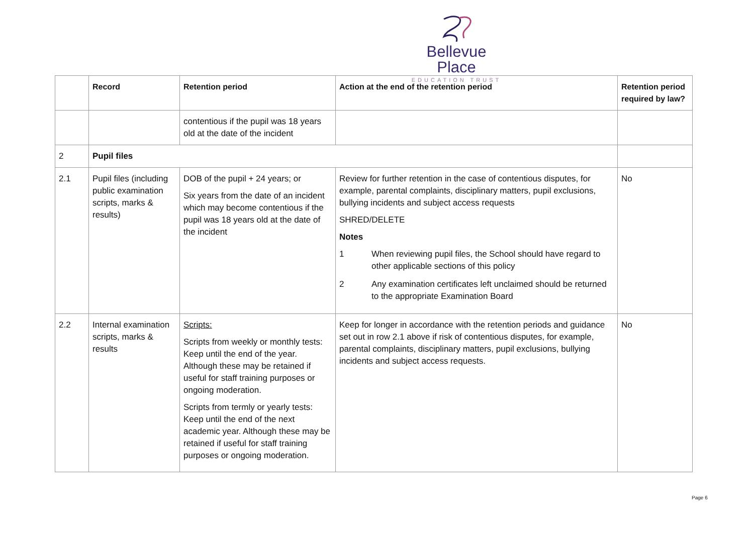Bellevue Place
EDUCATION TRUST
| | Record | Retention period | Action at the end of the retention period | Retention period required by law? |
| --- | --- | --- | --- | --- |
| | | contentious if the pupil was 18 years old at the date of the incident | | |
| 2 | Pupil files | | | |
| 2.1 | Pupil files (including public examination scripts, marks & results) | DOB of the pupil + 24 years; or Six years from the date of an incident which may become contentious if the pupil was 18 years old at the date of the incident | Review for further retention in the case of contentious disputes, for example, parental complaints, disciplinary matters, pupil exclusions, bullying incidents and subject access requests SHRED/DELETE Notes 1 When reviewing pupil files, the School should have regard to other applicable sections of this policy 2 Any examination certificates left unclaimed should be returned to the appropriate Examination Board | No |
| 2.2 | Internal examination scripts, marks & results | Scripts: Scripts from weekly or monthly tests: Keep until the end of the year. Although these may be retained if useful for staff training purposes or ongoing moderation. Scripts from termly or yearly tests: Keep until the end of the next academic year. Although these may be retained if useful for staff training purposes or ongoing moderation. | Keep for longer in accordance with the retention periods and guidance set out in row 2.1 above if risk of contentious disputes, for example, parental complaints, disciplinary matters, pupil exclusions, bullying incidents and subject access requests. | No |
Page 6